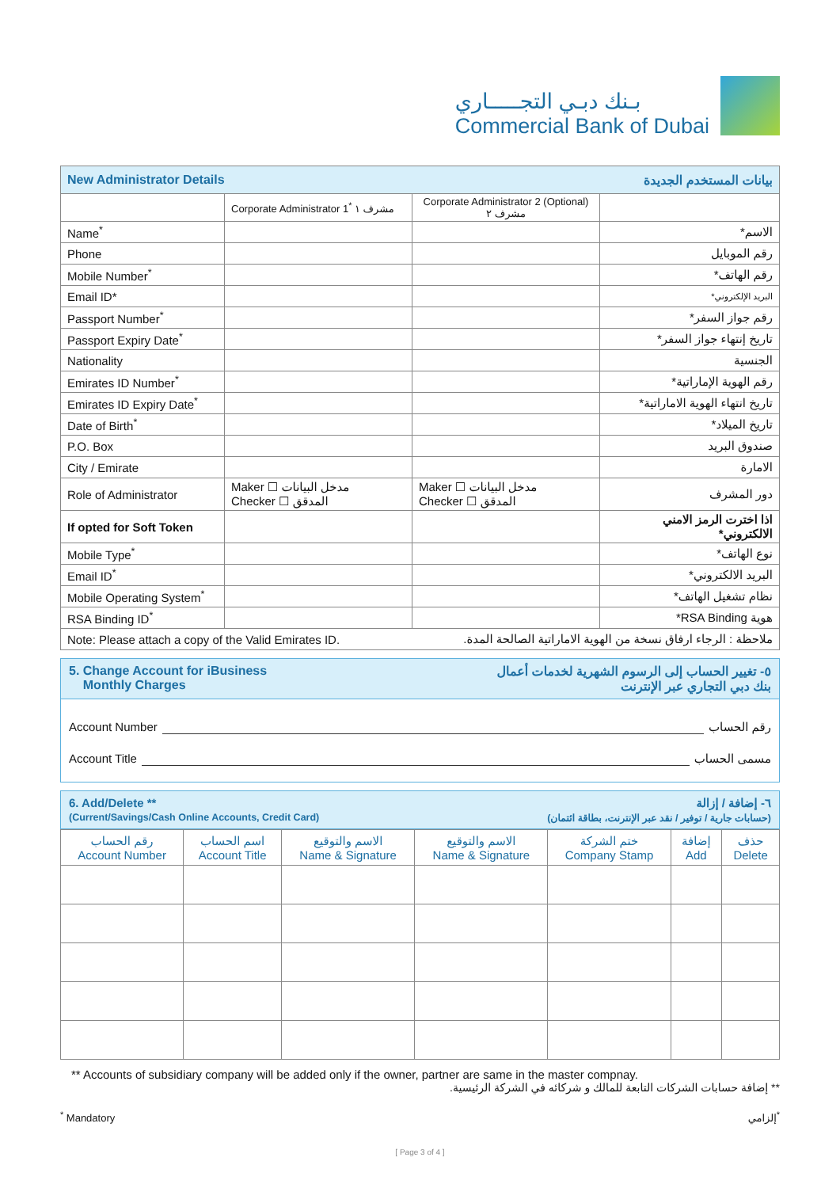بـنك دبـي التجـــــاري
Commercial Bank of Dubai
| New Administrator Details بيانات المستخدم الجديدة | | | |
| | Corporate Administrator 1<sup>*</sup> مشرف ١ | Corporate Administrator 2 (Optional) مشرف ٢ | |
| Name<sup>*</sup> | | | الاسم* |
| Phone | | | رقم الموبايل |
| Mobile Number<sup>*</sup> | | | رقم الهاتف* |
| Email ID* | | | البريد الإلكتروني* |
| Passport Number<sup>*</sup> | | | رقم جواز السفر* |
| Passport Expiry Date<sup>*</sup> | | | تاريخ إنتهاء جواز السفر* |
| Nationality | | | الجنسية |
| Emirates ID Number<sup>*</sup> | | | رقم الهوية الإماراتية* |
| Emirates ID Expiry Date<sup>*</sup> | | | تاريخ انتهاء الهوية الاماراتية* |
| Date of Birth<sup>*</sup> | | | تاريخ الميلاد* |
| P.O. Box | | | صندوق البريد |
| City / Emirate | | | الامارة |
| Role of Administrator | Maker ☐ مدخل البيانات Checker ☐ المدقق | Maker ☐ مدخل البيانات Checker ☐ المدقق | دور المشرف |
| If opted for Soft Token | | | اذا اخترت الرمز الامني الالكتروني* |
| Mobile Type<sup>*</sup> | | | نوع الهاتف* |
| Email ID<sup>*</sup> | | | البريد الالكتروني* |
| Mobile Operating System<sup>*</sup> | | | نظام تشغيل الهاتف* |
| RSA Binding ID<sup>*</sup> | | | هوية RSA Binding* |
| Note: Please attach a copy of the Valid Emirates ID. | | ملاحظة : الرجاء ارفاق نسخة من الهوية الاماراتية الصالحة المدة. | |
5. Change Account for iBusiness
Monthly Charges ٥- تغيير الحساب إلى الرسوم الشهرية لخدمات أعمال
بنك دبي التجاري عبر الإنترنت
Account Number رقم الحساب
Account Title مسمى الحساب
6. Add/Delete **
(Current/Savings/Cash Online Accounts, Credit Card) ٦- إضافة / إزالة
(حسابات جارية / توفير / نقد عبر الإنترنت، بطاقة ائتمان)
| رقم الحساب Account Number | اسم الحساب Account Title | الاسم والتوقيع Name & Signature | الاسم والتوقيع Name & Signature | ختم الشركة Company Stamp | إضافة Add | حذف Delete |
** Accounts of subsidiary company will be added only if the owner, partner are same in the master compnay.
** إضافة حسابات الشركات التابعة للمالك و شركائه في الشركة الرئيسية.
<sup>*</sup> Mandatory إلزامي<sup>*</sup>
[ Page 3 of 4 ]